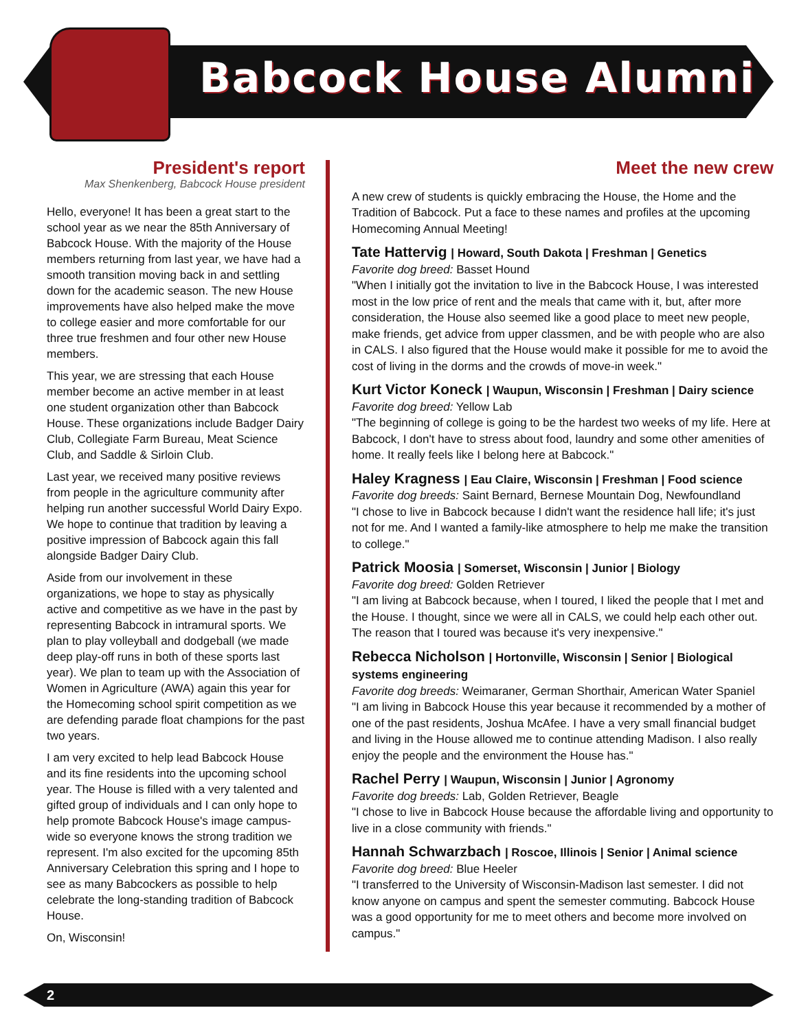Babcock House Alumni
President's report
Max Shenkenberg, Babcock House president
Hello, everyone! It has been a great start to the school year as we near the 85th Anniversary of Babcock House. With the majority of the House members returning from last year, we have had a smooth transition moving back in and settling down for the academic season. The new House improvements have also helped make the move to college easier and more comfortable for our three true freshmen and four other new House members.
This year, we are stressing that each House member become an active member in at least one student organization other than Babcock House. These organizations include Badger Dairy Club, Collegiate Farm Bureau, Meat Science Club, and Saddle & Sirloin Club.
Last year, we received many positive reviews from people in the agriculture community after helping run another successful World Dairy Expo. We hope to continue that tradition by leaving a positive impression of Babcock again this fall alongside Badger Dairy Club.
Aside from our involvement in these organizations, we hope to stay as physically active and competitive as we have in the past by representing Babcock in intramural sports. We plan to play volleyball and dodgeball (we made deep play-off runs in both of these sports last year). We plan to team up with the Association of Women in Agriculture (AWA) again this year for the Homecoming school spirit competition as we are defending parade float champions for the past two years.
I am very excited to help lead Babcock House and its fine residents into the upcoming school year. The House is filled with a very talented and gifted group of individuals and I can only hope to help promote Babcock House's image campus-wide so everyone knows the strong tradition we represent. I'm also excited for the upcoming 85th Anniversary Celebration this spring and I hope to see as many Babcockers as possible to help celebrate the long-standing tradition of Babcock House.
On, Wisconsin!
Meet the new crew
A new crew of students is quickly embracing the House, the Home and the Tradition of Babcock. Put a face to these names and profiles at the upcoming Homecoming Annual Meeting!
Tate Hattervig | Howard, South Dakota | Freshman | Genetics
Favorite dog breed: Basset Hound
"When I initially got the invitation to live in the Babcock House, I was interested most in the low price of rent and the meals that came with it, but, after more consideration, the House also seemed like a good place to meet new people, make friends, get advice from upper classmen, and be with people who are also in CALS. I also figured that the House would make it possible for me to avoid the cost of living in the dorms and the crowds of move-in week."
Kurt Victor Koneck | Waupun, Wisconsin | Freshman | Dairy science
Favorite dog breed: Yellow Lab
"The beginning of college is going to be the hardest two weeks of my life. Here at Babcock, I don't have to stress about food, laundry and some other amenities of home. It really feels like I belong here at Babcock."
Haley Kragness | Eau Claire, Wisconsin | Freshman | Food science
Favorite dog breeds: Saint Bernard, Bernese Mountain Dog, Newfoundland
"I chose to live in Babcock because I didn't want the residence hall life; it's just not for me. And I wanted a family-like atmosphere to help me make the transition to college."
Patrick Moosia | Somerset, Wisconsin | Junior | Biology
Favorite dog breed: Golden Retriever
"I am living at Babcock because, when I toured, I liked the people that I met and the House. I thought, since we were all in CALS, we could help each other out. The reason that I toured was because it's very inexpensive."
Rebecca Nicholson | Hortonville, Wisconsin | Senior | Biological systems engineering
Favorite dog breeds: Weimaraner, German Shorthair, American Water Spaniel
"I am living in Babcock House this year because it recommended by a mother of one of the past residents, Joshua McAfee. I have a very small financial budget and living in the House allowed me to continue attending Madison. I also really enjoy the people and the environment the House has."
Rachel Perry | Waupun, Wisconsin | Junior | Agronomy
Favorite dog breeds: Lab, Golden Retriever, Beagle
"I chose to live in Babcock House because the affordable living and opportunity to live in a close community with friends."
Hannah Schwarzbach | Roscoe, Illinois | Senior | Animal science
Favorite dog breed: Blue Heeler
"I transferred to the University of Wisconsin-Madison last semester. I did not know anyone on campus and spent the semester commuting. Babcock House was a good opportunity for me to meet others and become more involved on campus."
2